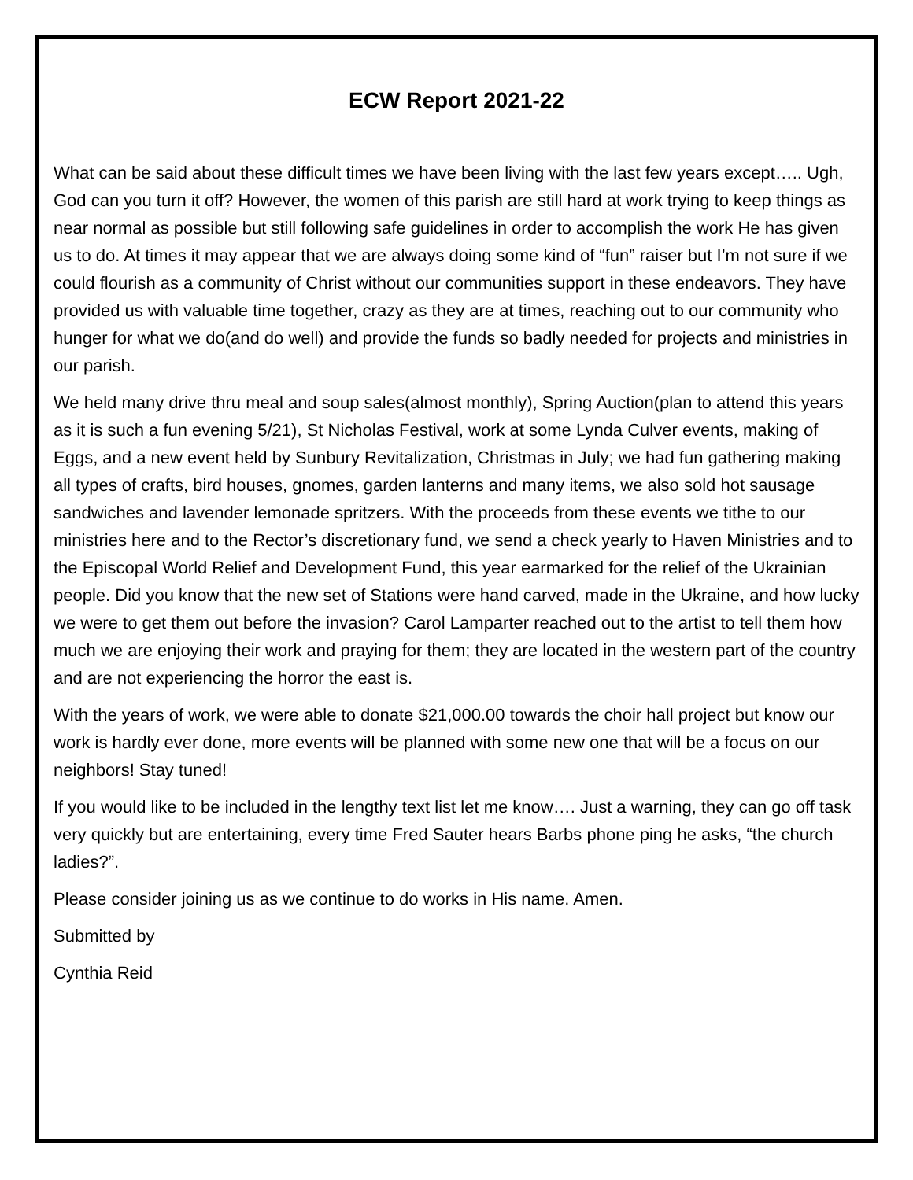ECW Report 2021-22
What can be said about these difficult times we have been living with the last few years except….. Ugh, God can you turn it off? However, the women of this parish are still hard at work trying to keep things as near normal as possible but still following safe guidelines in order to accomplish the work He has given us to do. At times it may appear that we are always doing some kind of “fun” raiser but I’m not sure if we could flourish as a community of Christ without our communities support in these endeavors. They have provided us with valuable time together, crazy as they are at times, reaching out to our community who hunger for what we do(and do well) and provide the funds so badly needed for projects and ministries in our parish.
We held many drive thru meal and soup sales(almost monthly), Spring Auction(plan to attend this years as it is such a fun evening 5/21), St Nicholas Festival, work at some Lynda Culver events, making of Eggs, and a new event held by Sunbury Revitalization, Christmas in July; we had fun gathering making all types of crafts, bird houses, gnomes, garden lanterns and many items, we also sold hot sausage sandwiches and lavender lemonade spritzers. With the proceeds from these events we tithe to our ministries here and to the Rector’s discretionary fund, we send a check yearly to Haven Ministries and to the Episcopal World Relief and Development Fund, this year earmarked for the relief of the Ukrainian people. Did you know that the new set of Stations were hand carved, made in the Ukraine, and how lucky we were to get them out before the invasion? Carol Lamparter reached out to the artist to tell them how much we are enjoying their work and praying for them; they are located in the western part of the country and are not experiencing the horror the east is.
With the years of work, we were able to donate $21,000.00 towards the choir hall project but know our work is hardly ever done, more events will be planned with some new one that will be a focus on our neighbors! Stay tuned!
If you would like to be included in the lengthy text list let me know…. Just a warning, they can go off task very quickly but are entertaining, every time Fred Sauter hears Barbs phone ping he asks, “the church ladies?”.
Please consider joining us as we continue to do works in His name. Amen.
Submitted by
Cynthia Reid